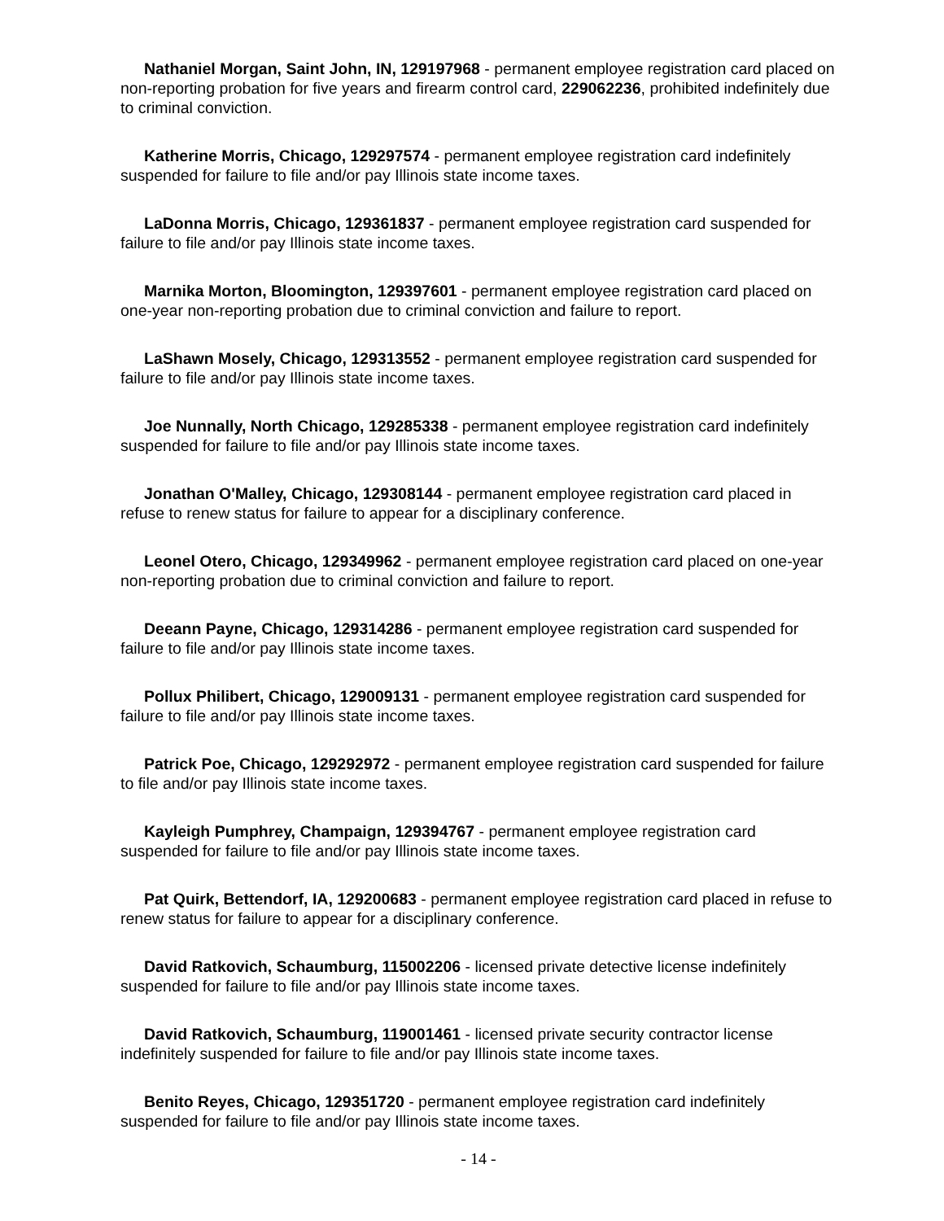Nathaniel Morgan, Saint John, IN, 129197968 - permanent employee registration card placed on non-reporting probation for five years and firearm control card, 229062236, prohibited indefinitely due to criminal conviction.
Katherine Morris, Chicago, 129297574 - permanent employee registration card indefinitely suspended for failure to file and/or pay Illinois state income taxes.
LaDonna Morris, Chicago, 129361837 - permanent employee registration card suspended for failure to file and/or pay Illinois state income taxes.
Marnika Morton, Bloomington, 129397601 - permanent employee registration card placed on one-year non-reporting probation due to criminal conviction and failure to report.
LaShawn Mosely, Chicago, 129313552 - permanent employee registration card suspended for failure to file and/or pay Illinois state income taxes.
Joe Nunnally, North Chicago, 129285338 - permanent employee registration card indefinitely suspended for failure to file and/or pay Illinois state income taxes.
Jonathan O'Malley, Chicago, 129308144 - permanent employee registration card placed in refuse to renew status for failure to appear for a disciplinary conference.
Leonel Otero, Chicago, 129349962 - permanent employee registration card placed on one-year non-reporting probation due to criminal conviction and failure to report.
Deeann Payne, Chicago, 129314286 - permanent employee registration card suspended for failure to file and/or pay Illinois state income taxes.
Pollux Philibert, Chicago, 129009131 - permanent employee registration card suspended for failure to file and/or pay Illinois state income taxes.
Patrick Poe, Chicago, 129292972 - permanent employee registration card suspended for failure to file and/or pay Illinois state income taxes.
Kayleigh Pumphrey, Champaign, 129394767 - permanent employee registration card suspended for failure to file and/or pay Illinois state income taxes.
Pat Quirk, Bettendorf, IA, 129200683 - permanent employee registration card placed in refuse to renew status for failure to appear for a disciplinary conference.
David Ratkovich, Schaumburg, 115002206 - licensed private detective license indefinitely suspended for failure to file and/or pay Illinois state income taxes.
David Ratkovich, Schaumburg, 119001461 - licensed private security contractor license indefinitely suspended for failure to file and/or pay Illinois state income taxes.
Benito Reyes, Chicago, 129351720 - permanent employee registration card indefinitely suspended for failure to file and/or pay Illinois state income taxes.
- 14 -